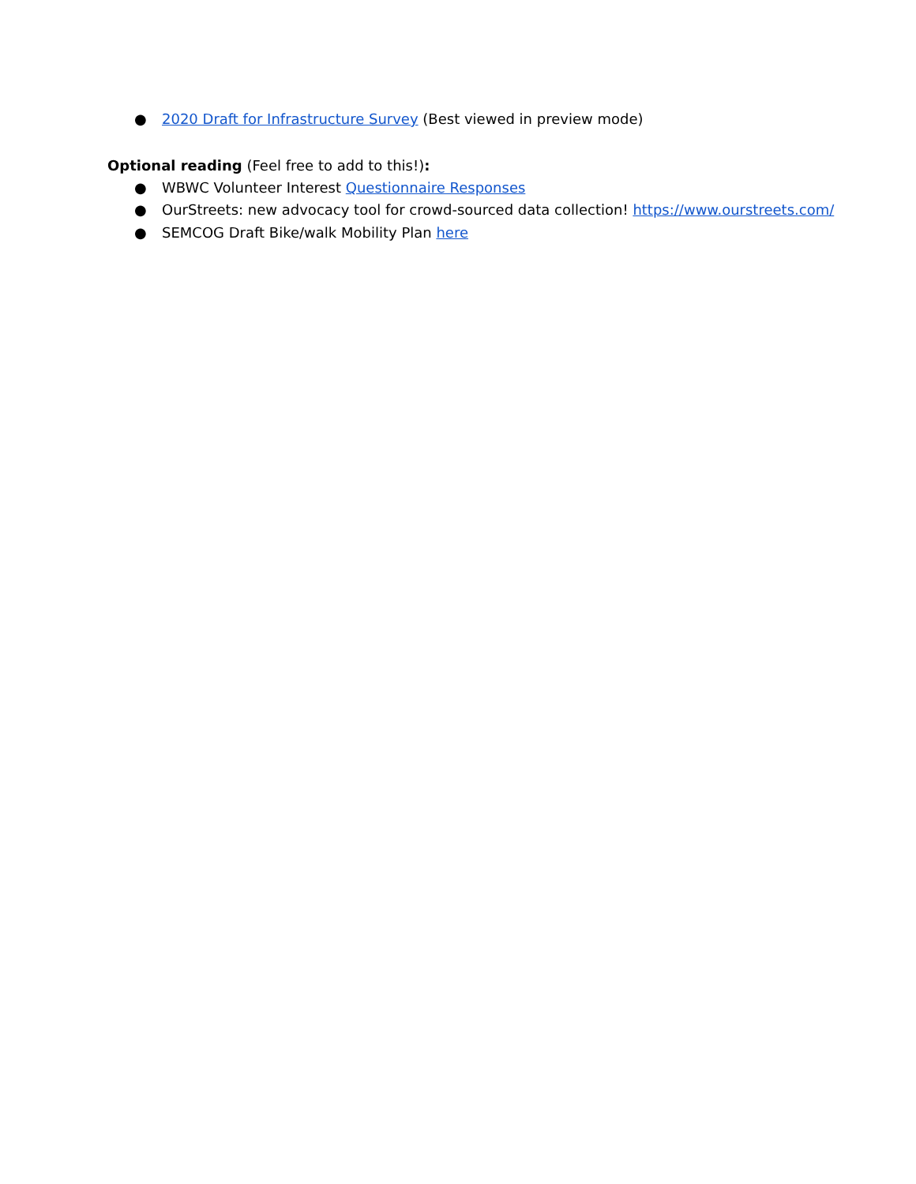● 2020 Draft for Infrastructure Survey (Best viewed in preview mode)
Optional reading (Feel free to add to this!):
● WBWC Volunteer Interest Questionnaire Responses
● OurStreets: new advocacy tool for crowd-sourced data collection! https://www.ourstreets.com/
● SEMCOG Draft Bike/walk Mobility Plan here